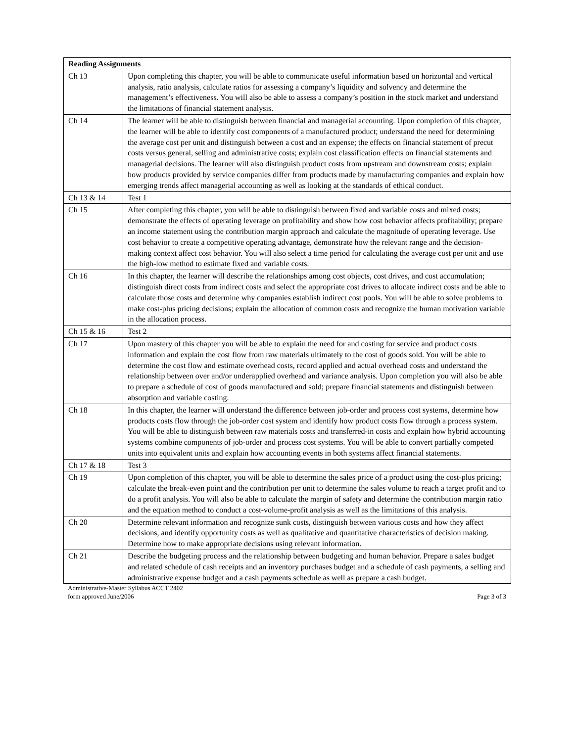| Reading Assignments | |
| --- | --- |
| Ch 13 | Upon completing this chapter, you will be able to communicate useful information based on horizontal and vertical analysis, ratio analysis, calculate ratios for assessing a company’s liquidity and solvency and determine the management’s effectiveness. You will also be able to assess a company’s position in the stock market and understand the limitations of financial statement analysis. |
| Ch 14 | The learner will be able to distinguish between financial and managerial accounting. Upon completion of this chapter, the learner will be able to identify cost components of a manufactured product; understand the need for determining the average cost per unit and distinguish between a cost and an expense; the effects on financial statement of precut costs versus general, selling and administrative costs; explain cost classification effects on financial statements and managerial decisions. The learner will also distinguish product costs from upstream and downstream costs; explain how products provided by service companies differ from products made by manufacturing companies and explain how emerging trends affect managerial accounting as well as looking at the standards of ethical conduct. |
| Ch 13 & 14 | Test 1 |
| Ch 15 | After completing this chapter, you will be able to distinguish between fixed and variable costs and mixed costs; demonstrate the effects of operating leverage on profitability and show how cost behavior affects profitability; prepare an income statement using the contribution margin approach and calculate the magnitude of operating leverage. Use cost behavior to create a competitive operating advantage, demonstrate how the relevant range and the decision-making context affect cost behavior. You will also select a time period for calculating the average cost per unit and use the high-low method to estimate fixed and variable costs. |
| Ch 16 | In this chapter, the learner will describe the relationships among cost objects, cost drives, and cost accumulation; distinguish direct costs from indirect costs and select the appropriate cost drives to allocate indirect costs and be able to calculate those costs and determine why companies establish indirect cost pools. You will be able to solve problems to make cost-plus pricing decisions; explain the allocation of common costs and recognize the human motivation variable in the allocation process. |
| Ch 15 & 16 | Test 2 |
| Ch 17 | Upon mastery of this chapter you will be able to explain the need for and costing for service and product costs information and explain the cost flow from raw materials ultimately to the cost of goods sold. You will be able to determine the cost flow and estimate overhead costs, record applied and actual overhead costs and understand the relationship between over and/or underapplied overhead and variance analysis. Upon completion you will also be able to prepare a schedule of cost of goods manufactured and sold; prepare financial statements and distinguish between absorption and variable costing. |
| Ch 18 | In this chapter, the learner will understand the difference between job-order and process cost systems, determine how products costs flow through the job-order cost system and identify how product costs flow through a process system. You will be able to distinguish between raw materials costs and transferred-in costs and explain how hybrid accounting systems combine components of job-order and process cost systems. You will be able to convert partially competed units into equivalent units and explain how accounting events in both systems affect financial statements. |
| Ch 17 & 18 | Test 3 |
| Ch 19 | Upon completion of this chapter, you will be able to determine the sales price of a product using the cost-plus pricing; calculate the break-even point and the contribution per unit to determine the sales volume to reach a target profit and to do a profit analysis. You will also be able to calculate the margin of safety and determine the contribution margin ratio and the equation method to conduct a cost-volume-profit analysis as well as the limitations of this analysis. |
| Ch 20 | Determine relevant information and recognize sunk costs, distinguish between various costs and how they affect decisions, and identify opportunity costs as well as qualitative and quantitative characteristics of decision making. Determine how to make appropriate decisions using relevant information. |
| Ch 21 | Describe the budgeting process and the relationship between budgeting and human behavior. Prepare a sales budget and related schedule of cash receipts and an inventory purchases budget and a schedule of cash payments, a selling and administrative expense budget and a cash payments schedule as well as prepare a cash budget. |
Administrative-Master Syllabus ACCT 2402
form approved June/2006 Page 3 of 3